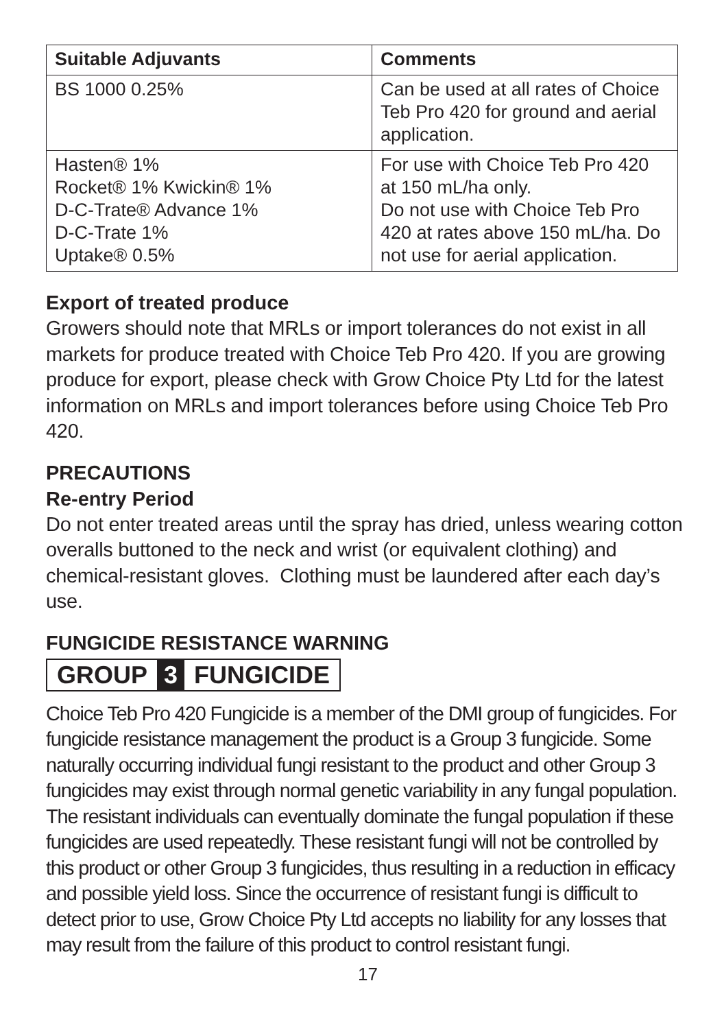| Suitable Adjuvants | Comments |
| --- | --- |
| BS 1000 0.25% | Can be used at all rates of Choice Teb Pro 420 for ground and aerial application. |
| Hasten® 1% Rocket® 1% Kwickin® 1% D-C-Trate® Advance 1% D-C-Trate 1% Uptake® 0.5% | For use with Choice Teb Pro 420 at 150 mL/ha only. Do not use with Choice Teb Pro 420 at rates above 150 mL/ha. Do not use for aerial application. |
Export of treated produce
Growers should note that MRLs or import tolerances do not exist in all markets for produce treated with Choice Teb Pro 420. If you are growing produce for export, please check with Grow Choice Pty Ltd for the latest information on MRLs and import tolerances before using Choice Teb Pro 420.
PRECAUTIONS
Re-entry Period
Do not enter treated areas until the spray has dried, unless wearing cotton overalls buttoned to the neck and wrist (or equivalent clothing) and chemical-resistant gloves. Clothing must be laundered after each day’s use.
FUNGICIDE RESISTANCE WARNING
GROUP 3 FUNGICIDE
Choice Teb Pro 420 Fungicide is a member of the DMI group of fungicides. For fungicide resistance management the product is a Group 3 fungicide. Some naturally occurring individual fungi resistant to the product and other Group 3 fungicides may exist through normal genetic variability in any fungal population. The resistant individuals can eventually dominate the fungal population if these fungicides are used repeatedly. These resistant fungi will not be controlled by this product or other Group 3 fungicides, thus resulting in a reduction in efficacy and possible yield loss. Since the occurrence of resistant fungi is difficult to detect prior to use, Grow Choice Pty Ltd accepts no liability for any losses that may result from the failure of this product to control resistant fungi.
17